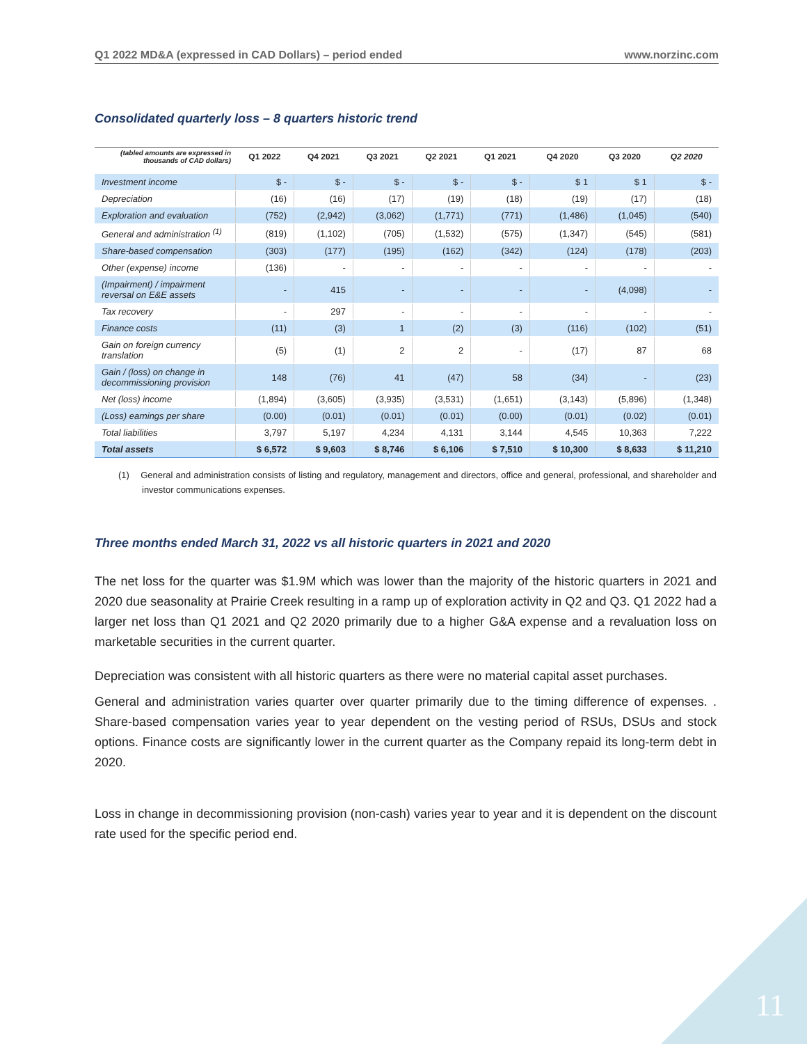Q1 2022 MD&A (expressed in CAD Dollars) – period ended www.norzinc.com
Consolidated quarterly loss – 8 quarters historic trend
| (tabled amounts are expressed in thousands of CAD dollars) | Q1 2022 | Q4 2021 | Q3 2021 | Q2 2021 | Q1 2021 | Q4 2020 | Q3 2020 | Q2 2020 |
| --- | --- | --- | --- | --- | --- | --- | --- | --- |
| Investment income | $ - | $ - | $ - | $ - | $ - | $ 1 | $ 1 | $ - |
| Depreciation | (16) | (16) | (17) | (19) | (18) | (19) | (17) | (18) |
| Exploration and evaluation | (752) | (2,942) | (3,062) | (1,771) | (771) | (1,486) | (1,045) | (540) |
| General and administration <sup>(1)</sup> | (819) | (1,102) | (705) | (1,532) | (575) | (1,347) | (545) | (581) |
| Share-based compensation | (303) | (177) | (195) | (162) | (342) | (124) | (178) | (203) |
| Other (expense) income | (136) | - | - | - | - | - | - | - |
| (Impairment) / impairment reversal on E&E assets | - | 415 | - | - | - | - | (4,098) | - |
| Tax recovery | - | 297 | - | - | - | - | - | - |
| Finance costs | (11) | (3) | 1 | (2) | (3) | (116) | (102) | (51) |
| Gain on foreign currency translation | (5) | (1) | 2 | 2 | - | (17) | 87 | 68 |
| Gain / (loss) on change in decommissioning provision | 148 | (76) | 41 | (47) | 58 | (34) | - | (23) |
| Net (loss) income | (1,894) | (3,605) | (3,935) | (3,531) | (1,651) | (3,143) | (5,896) | (1,348) |
| (Loss) earnings per share | (0.00) | (0.01) | (0.01) | (0.01) | (0.00) | (0.01) | (0.02) | (0.01) |
| Total liabilities | 3,797 | 5,197 | 4,234 | 4,131 | 3,144 | 4,545 | 10,363 | 7,222 |
| Total assets | $ 6,572 | $ 9,603 | $ 8,746 | $ 6,106 | $ 7,510 | $ 10,300 | $ 8,633 | $ 11,210 |
(1) General and administration consists of listing and regulatory, management and directors, office and general, professional, and shareholder and investor communications expenses.
Three months ended March 31, 2022 vs all historic quarters in 2021 and 2020
The net loss for the quarter was $1.9M which was lower than the majority of the historic quarters in 2021 and 2020 due seasonality at Prairie Creek resulting in a ramp up of exploration activity in Q2 and Q3. Q1 2022 had a larger net loss than Q1 2021 and Q2 2020 primarily due to a higher G&A expense and a revaluation loss on marketable securities in the current quarter.
Depreciation was consistent with all historic quarters as there were no material capital asset purchases.
General and administration varies quarter over quarter primarily due to the timing difference of expenses. . Share-based compensation varies year to year dependent on the vesting period of RSUs, DSUs and stock options. Finance costs are significantly lower in the current quarter as the Company repaid its long-term debt in 2020.
Loss in change in decommissioning provision (non-cash) varies year to year and it is dependent on the discount rate used for the specific period end.
11